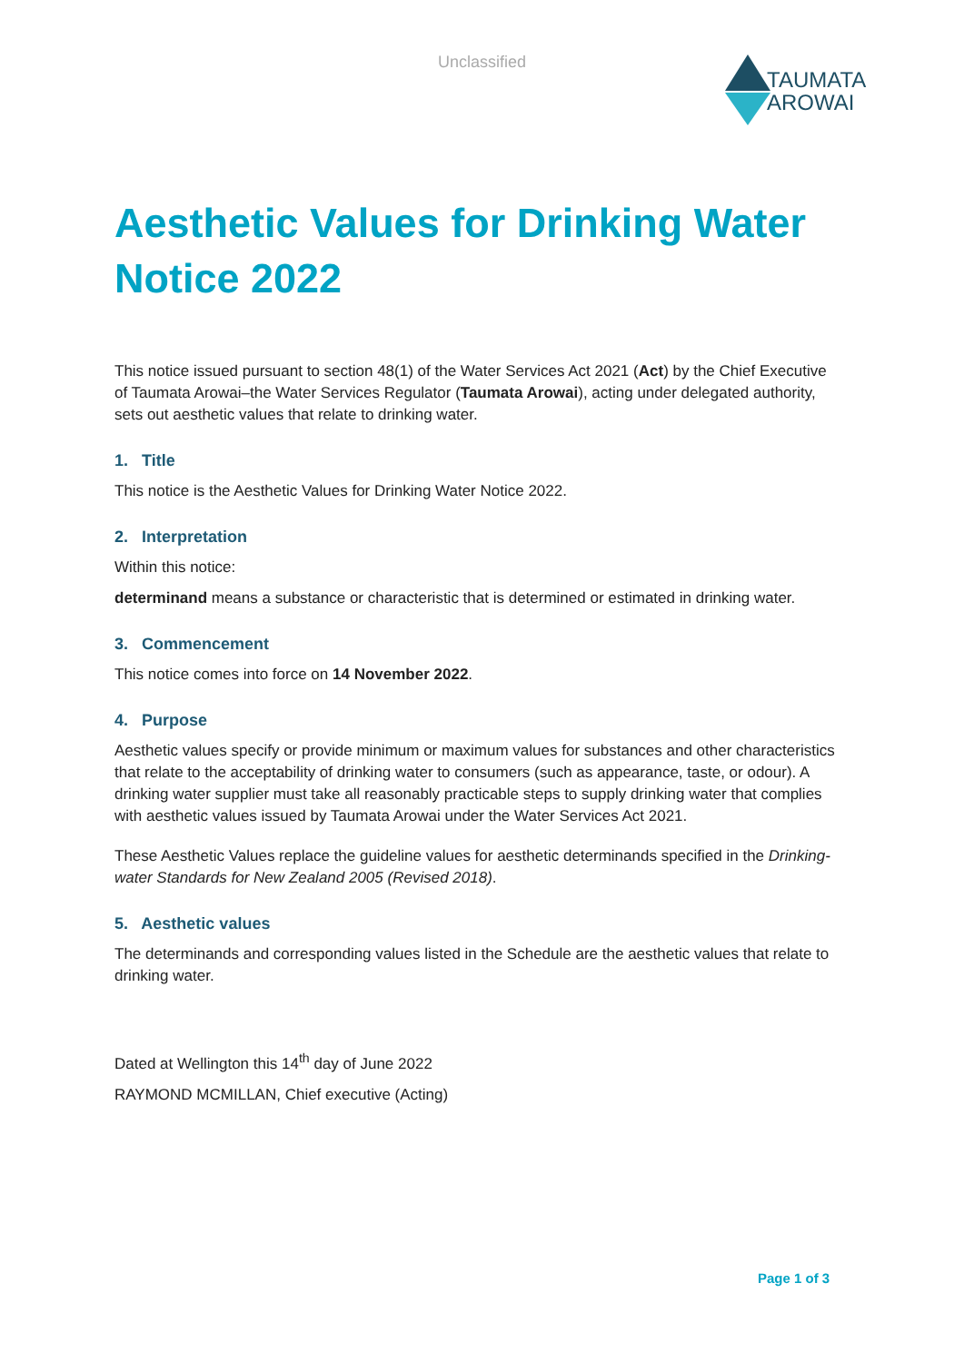Unclassified
TAUMATA
AROWAI
Aesthetic Values for Drinking Water Notice 2022
This notice issued pursuant to section 48(1) of the Water Services Act 2021 (Act) by the Chief Executive of Taumata Arowai–the Water Services Regulator (Taumata Arowai), acting under delegated authority, sets out aesthetic values that relate to drinking water.
1. Title
This notice is the Aesthetic Values for Drinking Water Notice 2022.
2. Interpretation
Within this notice:
determinand means a substance or characteristic that is determined or estimated in drinking water.
3. Commencement
This notice comes into force on 14 November 2022.
4. Purpose
Aesthetic values specify or provide minimum or maximum values for substances and other characteristics that relate to the acceptability of drinking water to consumers (such as appearance, taste, or odour). A drinking water supplier must take all reasonably practicable steps to supply drinking water that complies with aesthetic values issued by Taumata Arowai under the Water Services Act 2021.
These Aesthetic Values replace the guideline values for aesthetic determinands specified in the Drinking-water Standards for New Zealand 2005 (Revised 2018).
5. Aesthetic values
The determinands and corresponding values listed in the Schedule are the aesthetic values that relate to drinking water.
Dated at Wellington this 14<sup>th</sup> day of June 2022
RAYMOND MCMILLAN, Chief executive (Acting)
Page 1 of 3